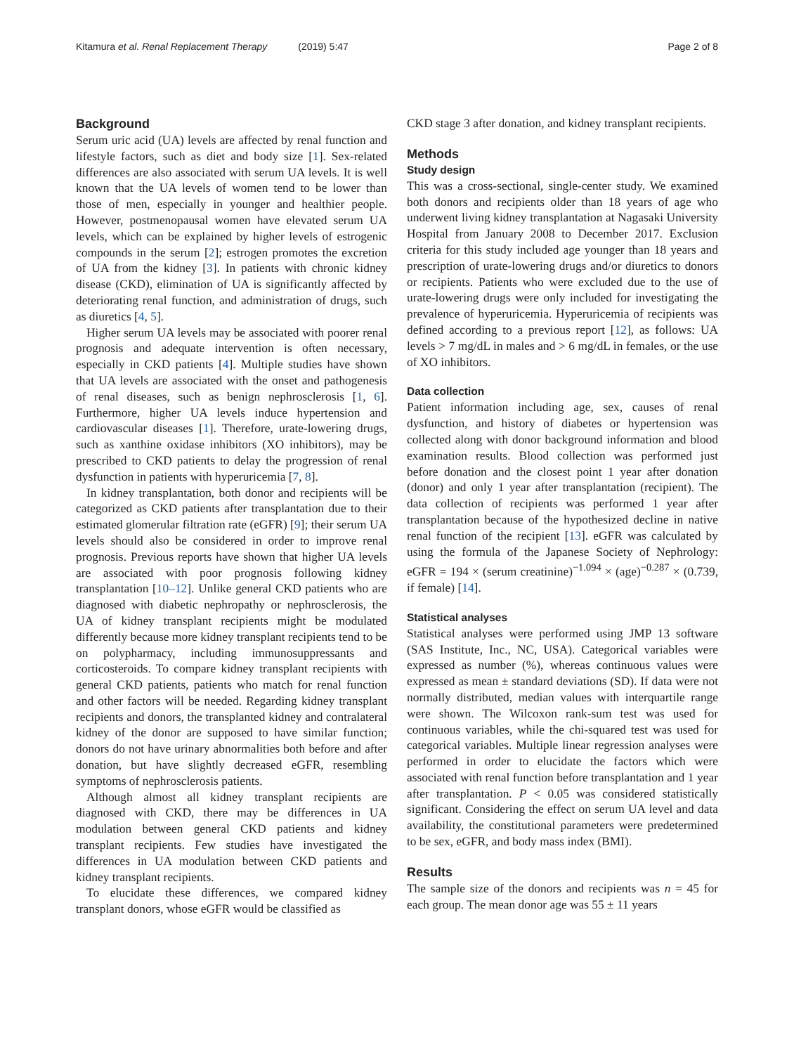Kitamura et al. Renal Replacement Therapy (2019) 5:47
Page 2 of 8
Background
Serum uric acid (UA) levels are affected by renal function and lifestyle factors, such as diet and body size [1]. Sex-related differences are also associated with serum UA levels. It is well known that the UA levels of women tend to be lower than those of men, especially in younger and healthier people. However, postmenopausal women have elevated serum UA levels, which can be explained by higher levels of estrogenic compounds in the serum [2]; estrogen promotes the excretion of UA from the kidney [3]. In patients with chronic kidney disease (CKD), elimination of UA is significantly affected by deteriorating renal function, and administration of drugs, such as diuretics [4, 5].
Higher serum UA levels may be associated with poorer renal prognosis and adequate intervention is often necessary, especially in CKD patients [4]. Multiple studies have shown that UA levels are associated with the onset and pathogenesis of renal diseases, such as benign nephrosclerosis [1, 6]. Furthermore, higher UA levels induce hypertension and cardiovascular diseases [1]. Therefore, urate-lowering drugs, such as xanthine oxidase inhibitors (XO inhibitors), may be prescribed to CKD patients to delay the progression of renal dysfunction in patients with hyperuricemia [7, 8].
In kidney transplantation, both donor and recipients will be categorized as CKD patients after transplantation due to their estimated glomerular filtration rate (eGFR) [9]; their serum UA levels should also be considered in order to improve renal prognosis. Previous reports have shown that higher UA levels are associated with poor prognosis following kidney transplantation [10–12]. Unlike general CKD patients who are diagnosed with diabetic nephropathy or nephrosclerosis, the UA of kidney transplant recipients might be modulated differently because more kidney transplant recipients tend to be on polypharmacy, including immunosuppressants and corticosteroids. To compare kidney transplant recipients with general CKD patients, patients who match for renal function and other factors will be needed. Regarding kidney transplant recipients and donors, the transplanted kidney and contralateral kidney of the donor are supposed to have similar function; donors do not have urinary abnormalities both before and after donation, but have slightly decreased eGFR, resembling symptoms of nephrosclerosis patients.
Although almost all kidney transplant recipients are diagnosed with CKD, there may be differences in UA modulation between general CKD patients and kidney transplant recipients. Few studies have investigated the differences in UA modulation between CKD patients and kidney transplant recipients.
To elucidate these differences, we compared kidney transplant donors, whose eGFR would be classified as
CKD stage 3 after donation, and kidney transplant recipients.
Methods
Study design
This was a cross-sectional, single-center study. We examined both donors and recipients older than 18 years of age who underwent living kidney transplantation at Nagasaki University Hospital from January 2008 to December 2017. Exclusion criteria for this study included age younger than 18 years and prescription of urate-lowering drugs and/or diuretics to donors or recipients. Patients who were excluded due to the use of urate-lowering drugs were only included for investigating the prevalence of hyperuricemia. Hyperuricemia of recipients was defined according to a previous report [12], as follows: UA levels > 7 mg/dL in males and > 6 mg/dL in females, or the use of XO inhibitors.
Data collection
Patient information including age, sex, causes of renal dysfunction, and history of diabetes or hypertension was collected along with donor background information and blood examination results. Blood collection was performed just before donation and the closest point 1 year after donation (donor) and only 1 year after transplantation (recipient). The data collection of recipients was performed 1 year after transplantation because of the hypothesized decline in native renal function of the recipient [13]. eGFR was calculated by using the formula of the Japanese Society of Nephrology: eGFR = 194 × (serum creatinine)<sup>−1.094</sup> × (age)<sup>−0.287</sup> × (0.739, if female) [14].
Statistical analyses
Statistical analyses were performed using JMP 13 software (SAS Institute, Inc., NC, USA). Categorical variables were expressed as number (%), whereas continuous values were expressed as mean ± standard deviations (SD). If data were not normally distributed, median values with interquartile range were shown. The Wilcoxon rank-sum test was used for continuous variables, while the chi-squared test was used for categorical variables. Multiple linear regression analyses were performed in order to elucidate the factors which were associated with renal function before transplantation and 1 year after transplantation. P < 0.05 was considered statistically significant. Considering the effect on serum UA level and data availability, the constitutional parameters were predetermined to be sex, eGFR, and body mass index (BMI).
Results
The sample size of the donors and recipients was n = 45 for each group. The mean donor age was 55 ± 11 years